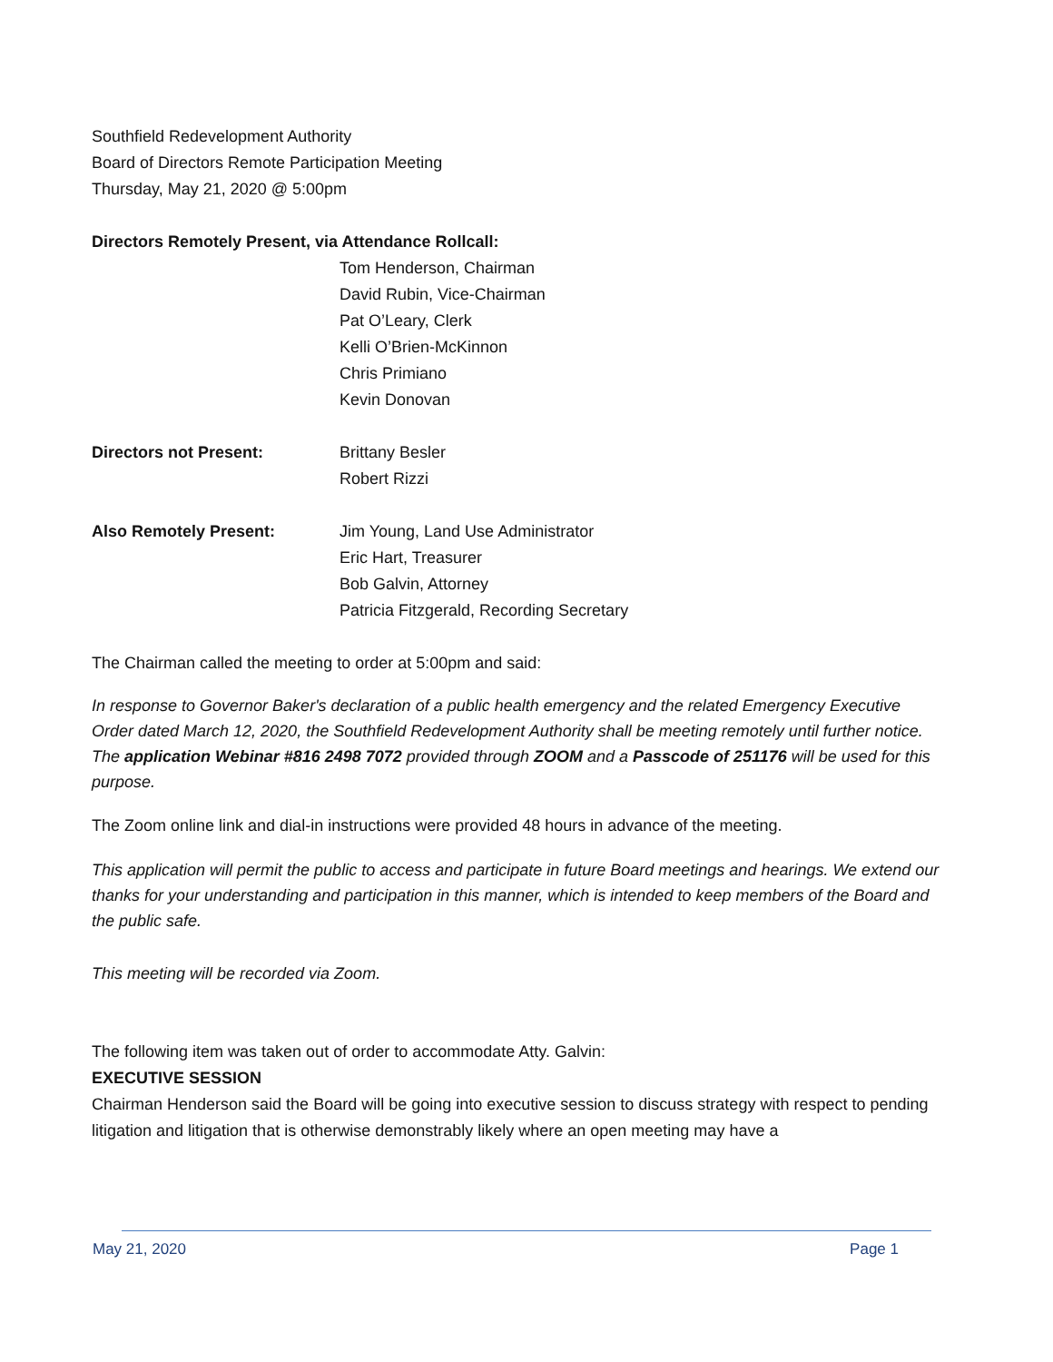Southfield Redevelopment Authority
Board of Directors Remote Participation Meeting
Thursday, May 21, 2020 @ 5:00pm
Directors Remotely Present, via Attendance Rollcall:
Tom Henderson, Chairman
David Rubin, Vice-Chairman
Pat O’Leary, Clerk
Kelli O’Brien-McKinnon
Chris Primiano
Kevin Donovan
Directors not Present: Brittany Besler
Robert Rizzi
Also Remotely Present: Jim Young, Land Use Administrator
Eric Hart, Treasurer
Bob Galvin, Attorney
Patricia Fitzgerald, Recording Secretary
The Chairman called the meeting to order at 5:00pm and said:
In response to Governor Baker's declaration of a public health emergency and the related Emergency Executive Order dated March 12, 2020, the Southfield Redevelopment Authority shall be meeting remotely until further notice. The application Webinar #816 2498 7072 provided through ZOOM and a Passcode of 251176 will be used for this purpose.
The Zoom online link and dial-in instructions were provided 48 hours in advance of the meeting.
This application will permit the public to access and participate in future Board meetings and hearings. We extend our thanks for your understanding and participation in this manner, which is intended to keep members of the Board and the public safe.
This meeting will be recorded via Zoom.
The following item was taken out of order to accommodate Atty. Galvin:
EXECUTIVE SESSION
Chairman Henderson said the Board will be going into executive session to discuss strategy with respect to pending litigation and litigation that is otherwise demonstrably likely where an open meeting may have a
May 21, 2020 Page 1